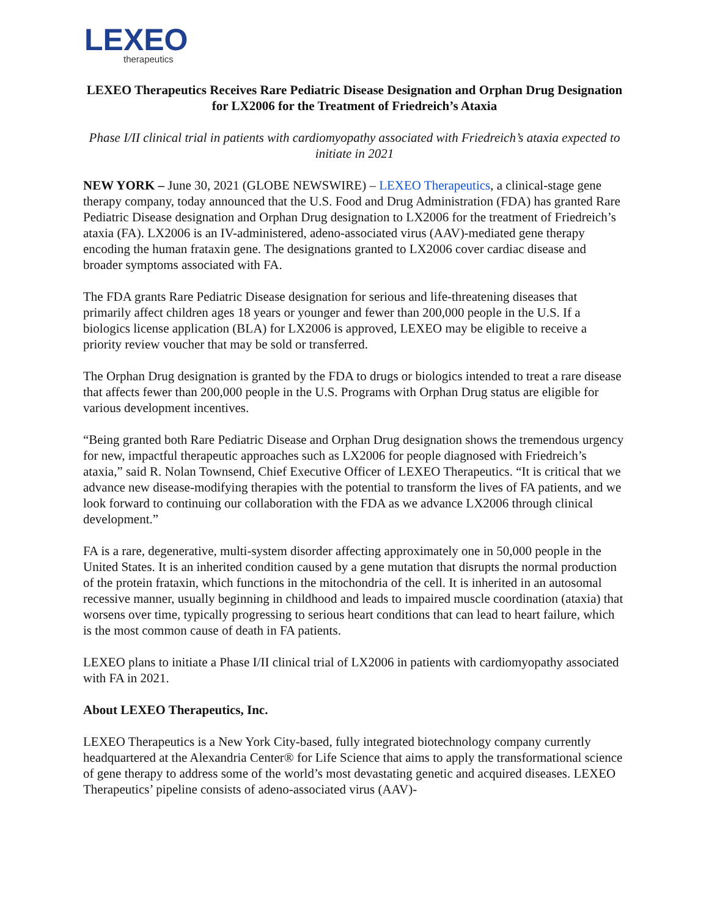LEXEO
therapeutics
LEXEO Therapeutics Receives Rare Pediatric Disease Designation and Orphan Drug Designation for LX2006 for the Treatment of Friedreich’s Ataxia
Phase I/II clinical trial in patients with cardiomyopathy associated with Friedreich’s ataxia expected to initiate in 2021
NEW YORK – June 30, 2021 (GLOBE NEWSWIRE) – LEXEO Therapeutics, a clinical-stage gene therapy company, today announced that the U.S. Food and Drug Administration (FDA) has granted Rare Pediatric Disease designation and Orphan Drug designation to LX2006 for the treatment of Friedreich’s ataxia (FA). LX2006 is an IV-administered, adeno-associated virus (AAV)-mediated gene therapy encoding the human frataxin gene. The designations granted to LX2006 cover cardiac disease and broader symptoms associated with FA.
The FDA grants Rare Pediatric Disease designation for serious and life-threatening diseases that primarily affect children ages 18 years or younger and fewer than 200,000 people in the U.S. If a biologics license application (BLA) for LX2006 is approved, LEXEO may be eligible to receive a priority review voucher that may be sold or transferred.
The Orphan Drug designation is granted by the FDA to drugs or biologics intended to treat a rare disease that affects fewer than 200,000 people in the U.S. Programs with Orphan Drug status are eligible for various development incentives.
“Being granted both Rare Pediatric Disease and Orphan Drug designation shows the tremendous urgency for new, impactful therapeutic approaches such as LX2006 for people diagnosed with Friedreich’s ataxia,” said R. Nolan Townsend, Chief Executive Officer of LEXEO Therapeutics. “It is critical that we advance new disease-modifying therapies with the potential to transform the lives of FA patients, and we look forward to continuing our collaboration with the FDA as we advance LX2006 through clinical development.”
FA is a rare, degenerative, multi-system disorder affecting approximately one in 50,000 people in the United States. It is an inherited condition caused by a gene mutation that disrupts the normal production of the protein frataxin, which functions in the mitochondria of the cell. It is inherited in an autosomal recessive manner, usually beginning in childhood and leads to impaired muscle coordination (ataxia) that worsens over time, typically progressing to serious heart conditions that can lead to heart failure, which is the most common cause of death in FA patients.
LEXEO plans to initiate a Phase I/II clinical trial of LX2006 in patients with cardiomyopathy associated with FA in 2021.
About LEXEO Therapeutics, Inc.
LEXEO Therapeutics is a New York City-based, fully integrated biotechnology company currently headquartered at the Alexandria Center® for Life Science that aims to apply the transformational science of gene therapy to address some of the world’s most devastating genetic and acquired diseases. LEXEO Therapeutics’ pipeline consists of adeno-associated virus (AAV)-